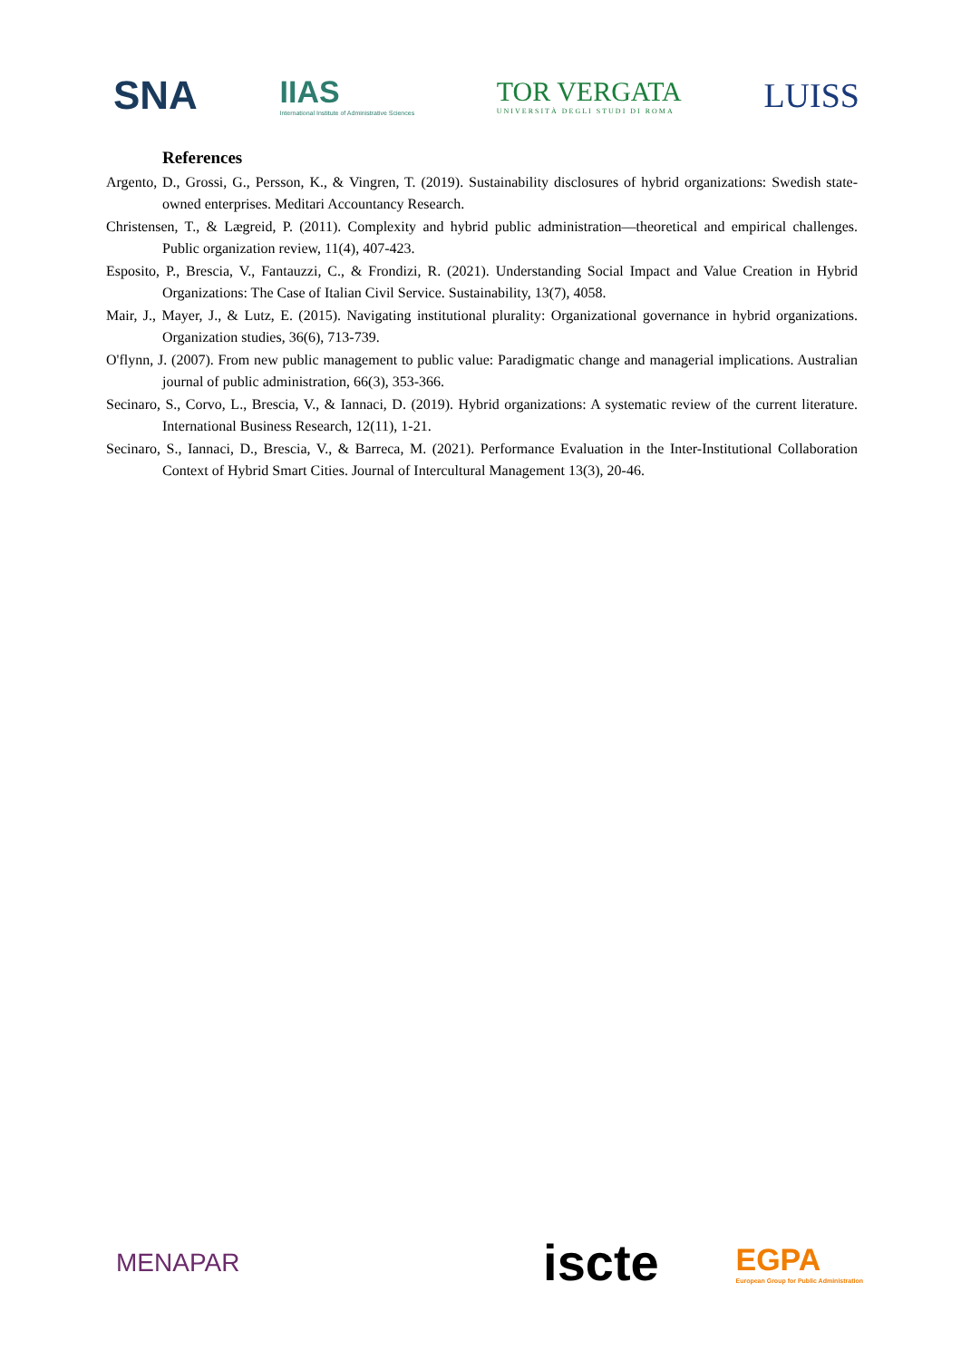SNA
IIAS
International Institute of Administrative Sciences
TOR VERGATA
UNIVERSITÀ DEGLI STUDI DI ROMA
LUISS
References
Argento, D., Grossi, G., Persson, K., & Vingren, T. (2019). Sustainability disclosures of hybrid organizations: Swedish state-owned enterprises. Meditari Accountancy Research.
Christensen, T., & Lægreid, P. (2011). Complexity and hybrid public administration—theoretical and empirical challenges. Public organization review, 11(4), 407-423.
Esposito, P., Brescia, V., Fantauzzi, C., & Frondizi, R. (2021). Understanding Social Impact and Value Creation in Hybrid Organizations: The Case of Italian Civil Service. Sustainability, 13(7), 4058.
Mair, J., Mayer, J., & Lutz, E. (2015). Navigating institutional plurality: Organizational governance in hybrid organizations. Organization studies, 36(6), 713-739.
O'flynn, J. (2007). From new public management to public value: Paradigmatic change and managerial implications. Australian journal of public administration, 66(3), 353-366.
Secinaro, S., Corvo, L., Brescia, V., & Iannaci, D. (2019). Hybrid organizations: A systematic review of the current literature. International Business Research, 12(11), 1-21.
Secinaro, S., Iannaci, D., Brescia, V., & Barreca, M. (2021). Performance Evaluation in the Inter-Institutional Collaboration Context of Hybrid Smart Cities. Journal of Intercultural Management 13(3), 20-46.
MENAPAR
iscte
EGPA
European Group for Public Administration